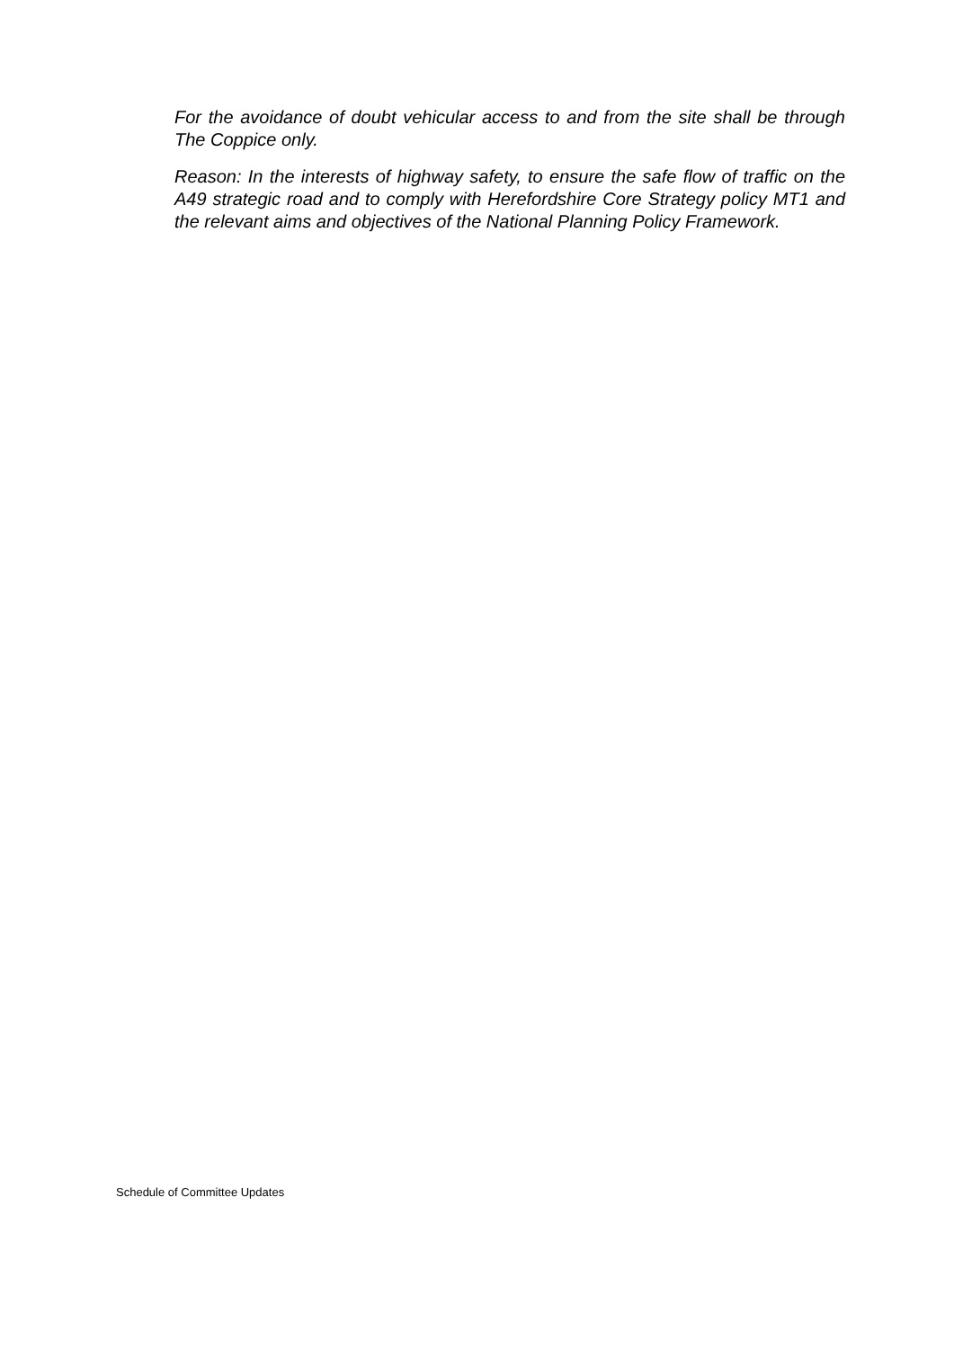For the avoidance of doubt vehicular access to and from the site shall be through The Coppice only.
Reason: In the interests of highway safety, to ensure the safe flow of traffic on the A49 strategic road and to comply with Herefordshire Core Strategy policy MT1 and the relevant aims and objectives of the National Planning Policy Framework.
Schedule of Committee Updates